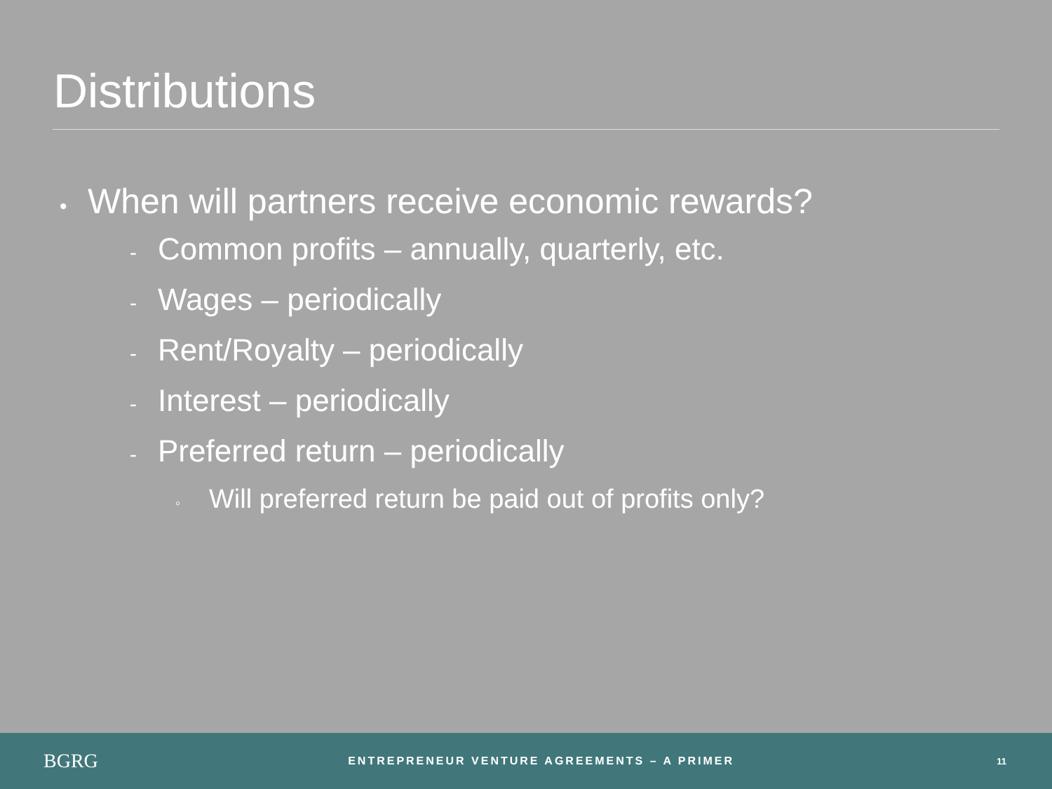Distributions
• When will partners receive economic rewards?
- Common profits – annually, quarterly, etc.
- Wages – periodically
- Rent/Royalty – periodically
- Interest – periodically
- Preferred return – periodically
◦ Will preferred return be paid out of profits only?
BGRG
ENTREPRENEUR VENTURE AGREEMENTS – A PRIMER
11